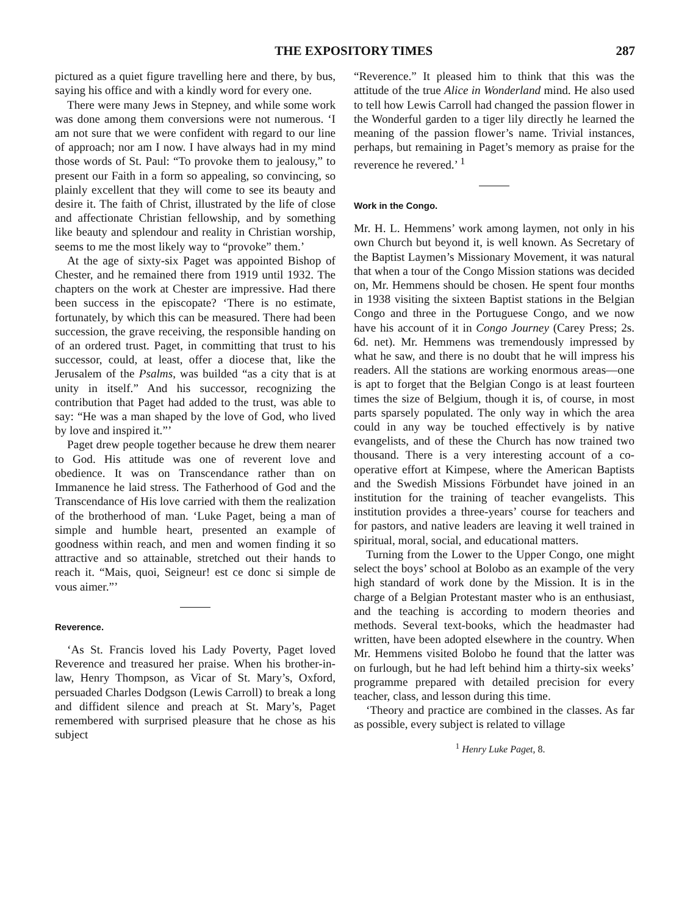THE EXPOSITORY TIMES 287
pictured as a quiet figure travelling here and there, by bus, saying his office and with a kindly word for every one.
There were many Jews in Stepney, and while some work was done among them conversions were not numerous. ‘I am not sure that we were confident with regard to our line of approach; nor am I now. I have always had in my mind those words of St. Paul: “To provoke them to jealousy,” to present our Faith in a form so appealing, so convincing, so plainly excellent that they will come to see its beauty and desire it. The faith of Christ, illustrated by the life of close and affectionate Christian fellowship, and by something like beauty and splendour and reality in Christian worship, seems to me the most likely way to “provoke” them.’
At the age of sixty-six Paget was appointed Bishop of Chester, and he remained there from 1919 until 1932. The chapters on the work at Chester are impressive. Had there been success in the episcopate? ‘There is no estimate, fortunately, by which this can be measured. There had been succession, the grave receiving, the responsible handing on of an ordered trust. Paget, in committing that trust to his successor, could, at least, offer a diocese that, like the Jerusalem of the Psalms, was builded “as a city that is at unity in itself.” And his successor, recognizing the contribution that Paget had added to the trust, was able to say: “He was a man shaped by the love of God, who lived by love and inspired it.”’
Paget drew people together because he drew them nearer to God. His attitude was one of reverent love and obedience. It was on Transcendance rather than on Immanence he laid stress. The Fatherhood of God and the Transcendance of His love carried with them the realization of the brotherhood of man. ‘Luke Paget, being a man of simple and humble heart, presented an example of goodness within reach, and men and women finding it so attractive and so attainable, stretched out their hands to reach it. “Mais, quoi, Seigneur! est ce donc si simple de vous aimer.”’
Reverence.
‘As St. Francis loved his Lady Poverty, Paget loved Reverence and treasured her praise. When his brother-in-law, Henry Thompson, as Vicar of St. Mary’s, Oxford, persuaded Charles Dodgson (Lewis Carroll) to break a long and diffident silence and preach at St. Mary’s, Paget remembered with surprised pleasure that he chose as his subject
“Reverence.” It pleased him to think that this was the attitude of the true Alice in Wonderland mind. He also used to tell how Lewis Carroll had changed the passion flower in the Wonderful garden to a tiger lily directly he learned the meaning of the passion flower’s name. Trivial instances, perhaps, but remaining in Paget’s memory as praise for the reverence he revered.’ <sup>1</sup>
Work in the Congo.
Mr. H. L. Hemmens’ work among laymen, not only in his own Church but beyond it, is well known. As Secretary of the Baptist Laymen’s Missionary Movement, it was natural that when a tour of the Congo Mission stations was decided on, Mr. Hemmens should be chosen. He spent four months in 1938 visiting the sixteen Baptist stations in the Belgian Congo and three in the Portuguese Congo, and we now have his account of it in Congo Journey (Carey Press; 2s. 6d. net). Mr. Hemmens was tremendously impressed by what he saw, and there is no doubt that he will impress his readers. All the stations are working enormous areas—one is apt to forget that the Belgian Congo is at least fourteen times the size of Belgium, though it is, of course, in most parts sparsely populated. The only way in which the area could in any way be touched effectively is by native evangelists, and of these the Church has now trained two thousand. There is a very interesting account of a co-operative effort at Kimpese, where the American Baptists and the Swedish Missions Förbundet have joined in an institution for the training of teacher evangelists. This institution provides a three-years’ course for teachers and for pastors, and native leaders are leaving it well trained in spiritual, moral, social, and educational matters.
Turning from the Lower to the Upper Congo, one might select the boys’ school at Bolobo as an example of the very high standard of work done by the Mission. It is in the charge of a Belgian Protestant master who is an enthusiast, and the teaching is according to modern theories and methods. Several text-books, which the headmaster had written, have been adopted elsewhere in the country. When Mr. Hemmens visited Bolobo he found that the latter was on furlough, but he had left behind him a thirty-six weeks’ programme prepared with detailed precision for every teacher, class, and lesson during this time.
‘Theory and practice are combined in the classes. As far as possible, every subject is related to village
<sup>1</sup> Henry Luke Paget, 8.